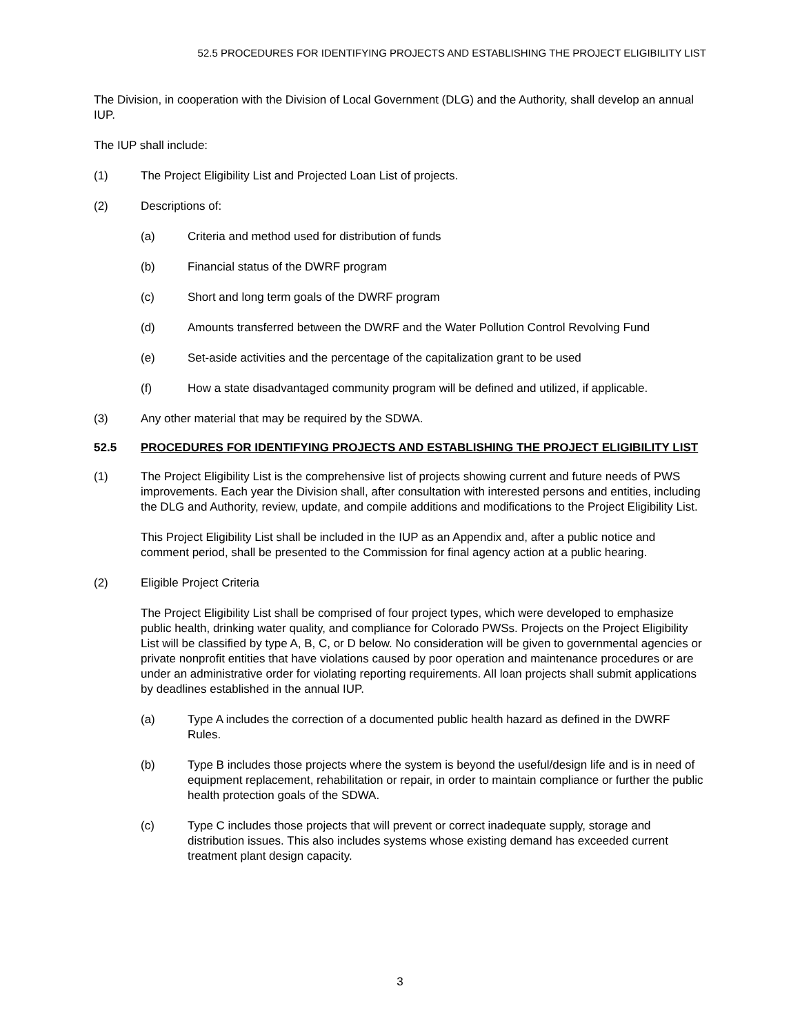52.5 PROCEDURES FOR IDENTIFYING PROJECTS AND ESTABLISHING THE PROJECT ELIGIBILITY LIST
The Division, in cooperation with the Division of Local Government (DLG) and the Authority, shall develop an annual IUP.
The IUP shall include:
(1) The Project Eligibility List and Projected Loan List of projects.
(2) Descriptions of:
(a) Criteria and method used for distribution of funds
(b) Financial status of the DWRF program
(c) Short and long term goals of the DWRF program
(d) Amounts transferred between the DWRF and the Water Pollution Control Revolving Fund
(e) Set-aside activities and the percentage of the capitalization grant to be used
(f) How a state disadvantaged community program will be defined and utilized, if applicable.
(3) Any other material that may be required by the SDWA.
52.5 PROCEDURES FOR IDENTIFYING PROJECTS AND ESTABLISHING THE PROJECT ELIGIBILITY LIST
(1) The Project Eligibility List is the comprehensive list of projects showing current and future needs of PWS improvements. Each year the Division shall, after consultation with interested persons and entities, including the DLG and Authority, review, update, and compile additions and modifications to the Project Eligibility List.
This Project Eligibility List shall be included in the IUP as an Appendix and, after a public notice and comment period, shall be presented to the Commission for final agency action at a public hearing.
(2) Eligible Project Criteria
The Project Eligibility List shall be comprised of four project types, which were developed to emphasize public health, drinking water quality, and compliance for Colorado PWSs. Projects on the Project Eligibility List will be classified by type A, B, C, or D below. No consideration will be given to governmental agencies or private nonprofit entities that have violations caused by poor operation and maintenance procedures or are under an administrative order for violating reporting requirements. All loan projects shall submit applications by deadlines established in the annual IUP.
(a) Type A includes the correction of a documented public health hazard as defined in the DWRF Rules.
(b) Type B includes those projects where the system is beyond the useful/design life and is in need of equipment replacement, rehabilitation or repair, in order to maintain compliance or further the public health protection goals of the SDWA.
(c) Type C includes those projects that will prevent or correct inadequate supply, storage and distribution issues. This also includes systems whose existing demand has exceeded current treatment plant design capacity.
3